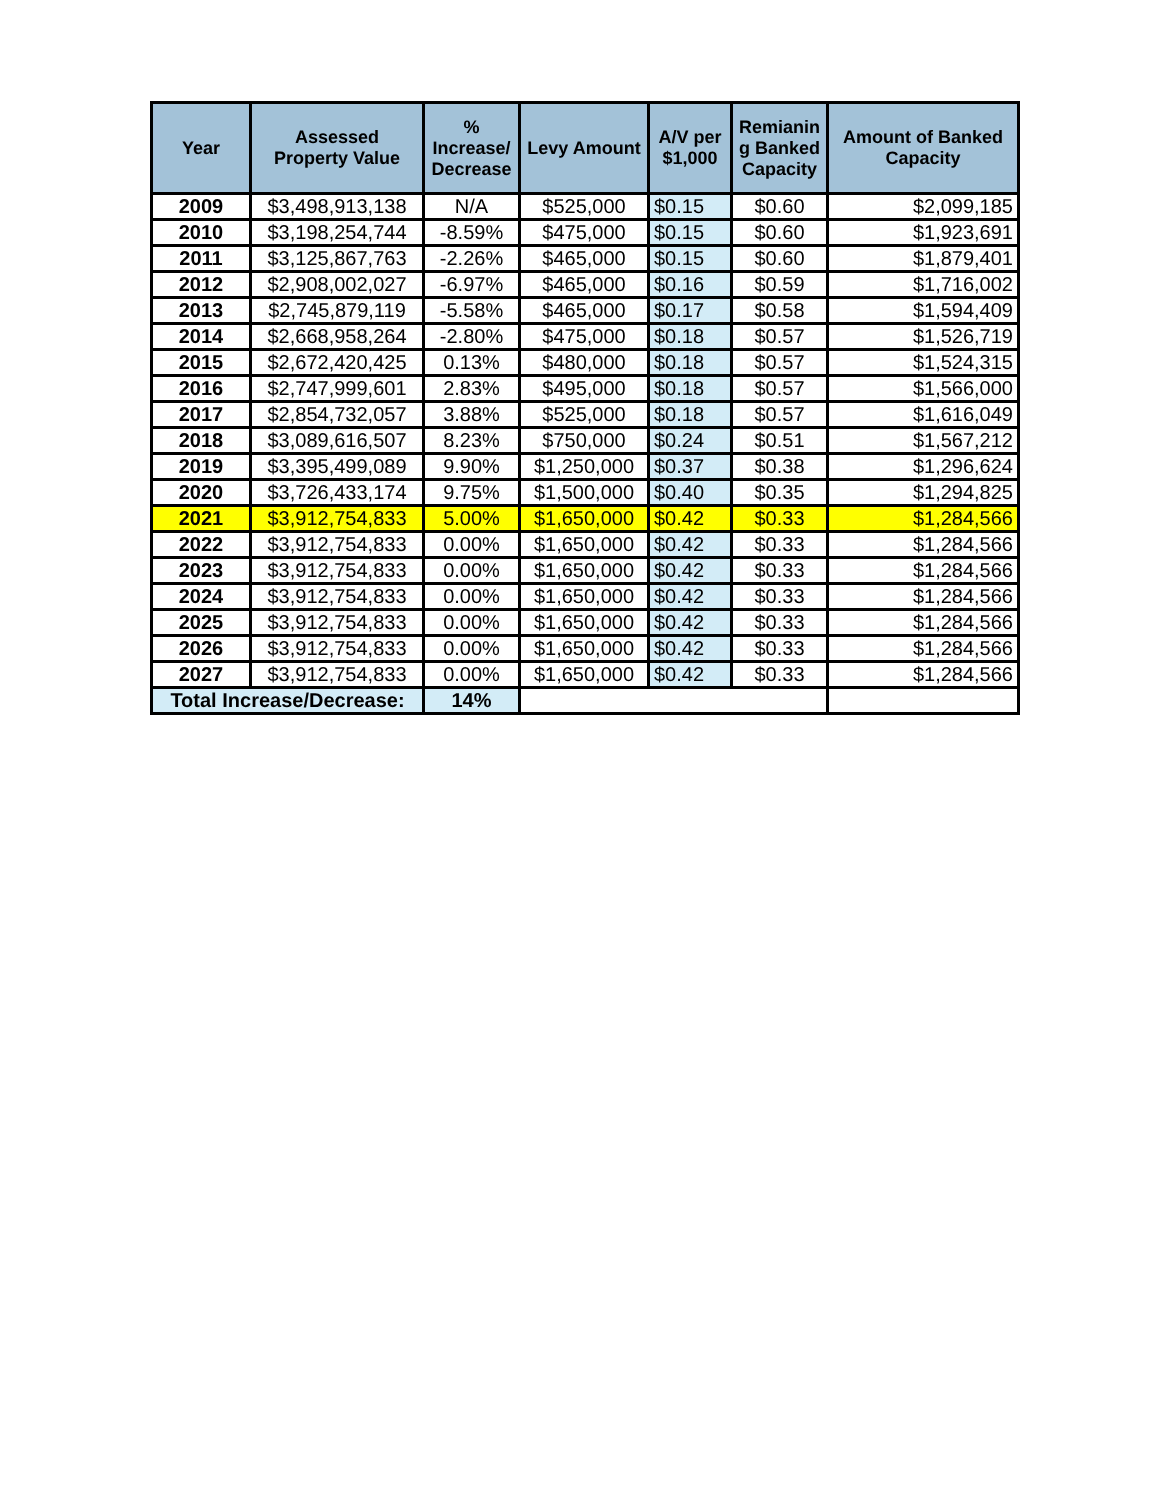| Year | Assessed Property Value | % Increase/ Decrease | Levy Amount | A/V per $1,000 | Remianin g Banked Capacity | Amount of Banked Capacity |
| --- | --- | --- | --- | --- | --- | --- |
| 2009 | $3,498,913,138 | N/A | $525,000 | $0.15 | $0.60 | $2,099,185 |
| 2010 | $3,198,254,744 | -8.59% | $475,000 | $0.15 | $0.60 | $1,923,691 |
| 2011 | $3,125,867,763 | -2.26% | $465,000 | $0.15 | $0.60 | $1,879,401 |
| 2012 | $2,908,002,027 | -6.97% | $465,000 | $0.16 | $0.59 | $1,716,002 |
| 2013 | $2,745,879,119 | -5.58% | $465,000 | $0.17 | $0.58 | $1,594,409 |
| 2014 | $2,668,958,264 | -2.80% | $475,000 | $0.18 | $0.57 | $1,526,719 |
| 2015 | $2,672,420,425 | 0.13% | $480,000 | $0.18 | $0.57 | $1,524,315 |
| 2016 | $2,747,999,601 | 2.83% | $495,000 | $0.18 | $0.57 | $1,566,000 |
| 2017 | $2,854,732,057 | 3.88% | $525,000 | $0.18 | $0.57 | $1,616,049 |
| 2018 | $3,089,616,507 | 8.23% | $750,000 | $0.24 | $0.51 | $1,567,212 |
| 2019 | $3,395,499,089 | 9.90% | $1,250,000 | $0.37 | $0.38 | $1,296,624 |
| 2020 | $3,726,433,174 | 9.75% | $1,500,000 | $0.40 | $0.35 | $1,294,825 |
| 2021 | $3,912,754,833 | 5.00% | $1,650,000 | $0.42 | $0.33 | $1,284,566 |
| 2022 | $3,912,754,833 | 0.00% | $1,650,000 | $0.42 | $0.33 | $1,284,566 |
| 2023 | $3,912,754,833 | 0.00% | $1,650,000 | $0.42 | $0.33 | $1,284,566 |
| 2024 | $3,912,754,833 | 0.00% | $1,650,000 | $0.42 | $0.33 | $1,284,566 |
| 2025 | $3,912,754,833 | 0.00% | $1,650,000 | $0.42 | $0.33 | $1,284,566 |
| 2026 | $3,912,754,833 | 0.00% | $1,650,000 | $0.42 | $0.33 | $1,284,566 |
| 2027 | $3,912,754,833 | 0.00% | $1,650,000 | $0.42 | $0.33 | $1,284,566 |
| Total Increase/Decrease: | | 14% | | | | |